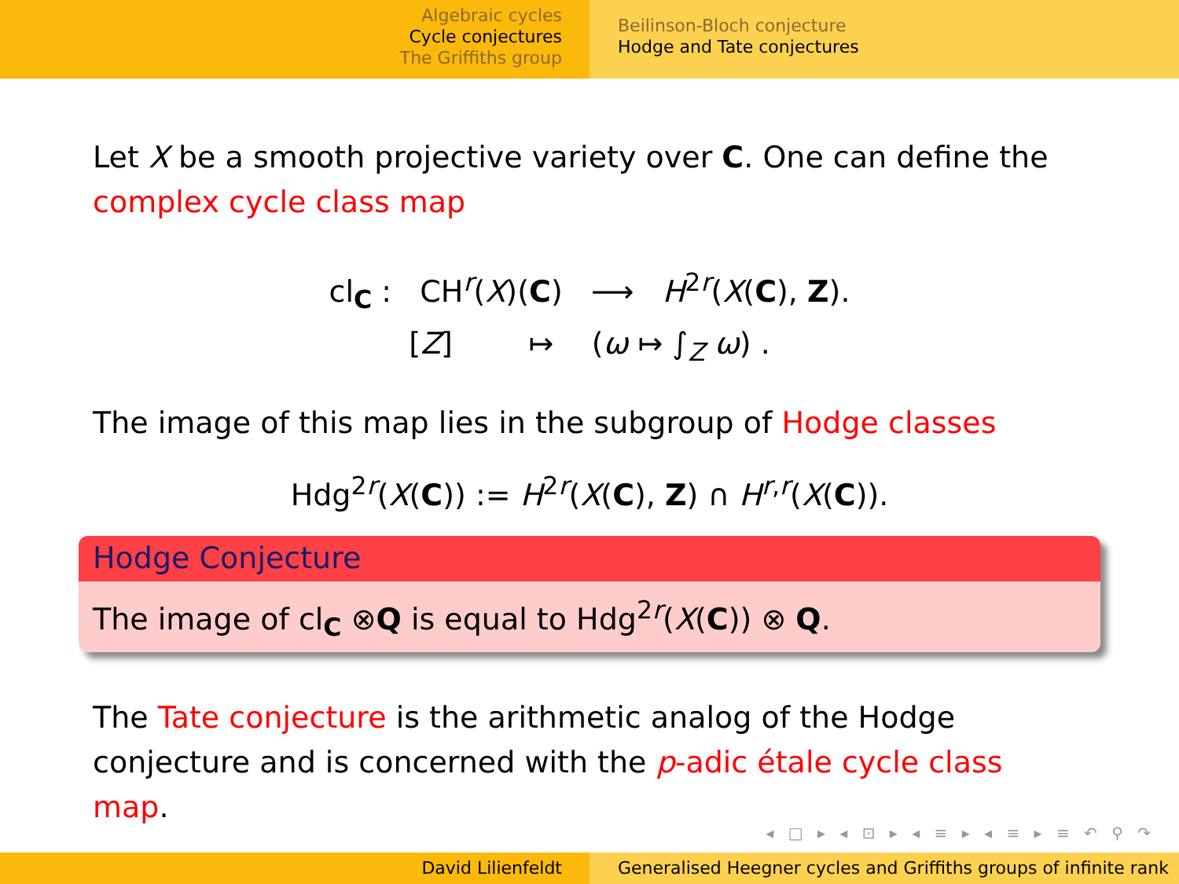Algebraic cycles
Cycle conjectures
The Griffiths group
Beilinson-Bloch conjecture
Hodge and Tate conjectures
Let X be a smooth projective variety over C. One can define the complex cycle class map
cl<sub>C</sub> : CH<sup>r</sup>(X)(C) ⟶ H<sup>2r</sup>(X(C), Z).
[Z] ↦ (ω ↦ ∫<sub>Z</sub> ω) .
The image of this map lies in the subgroup of Hodge classes
Hdg<sup>2r</sup>(X(C)) := H<sup>2r</sup>(X(C), Z) ∩ H<sup>r,r</sup>(X(C)).
Hodge Conjecture
The image of cl<sub>C</sub> ⊗Q is equal to Hdg<sup>2r</sup>(X(C)) ⊗ Q.
The Tate conjecture is the arithmetic analog of the Hodge conjecture and is concerned with the p-adic étale cycle class map.
◂ □ ▸ ◂ ⊡ ▸ ◂ ≡ ▸ ◂ ≡ ▸ ≡ ↶ ⚲ ↷
David Lilienfeldt Generalised Heegner cycles and Griffiths groups of infinite rank